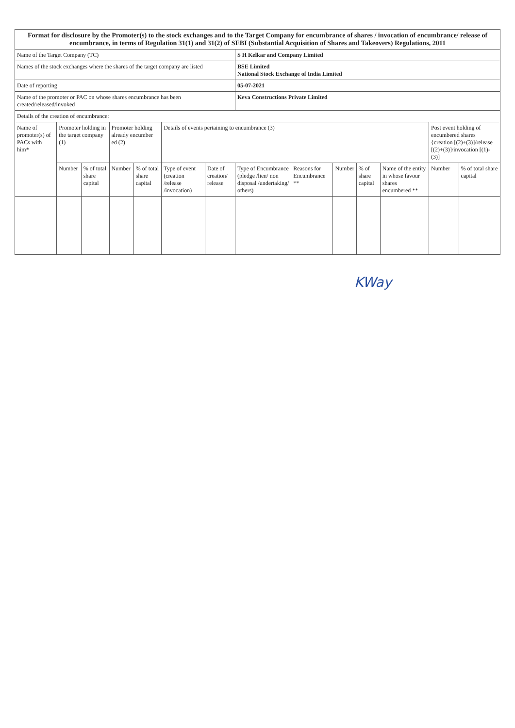| Format for disclosure by the Promoter(s) to the stock exchanges and to the Target Company for encumbrance of shares / invocation of encumbrance/ release of encumbrance, in terms of Regulation 31(1) and 31(2) of SEBI (Substantial Acquisition of Shares and Takeovers) Regulations, 2011 | | | | | | | | | | | | | |
| Name of the Target Company (TC) | | | | | | | S H Kelkar and Company Limited | | | | | | |
| Names of the stock exchanges where the shares of the target company are listed | | | | | | | BSE Limited National Stock Exchange of India Limited | | | | | | |
| Date of reporting | | | | | | | 05-07-2021 | | | | | | |
| Name of the promoter or PAC on whose shares encumbrance has been created/released/invoked | | | | | | | Keva Constructions Private Limited | | | | | | |
| Details of the creation of encumbrance: | | | | | | | | | | | | | |
| Name of promoter(s) of PACs with him* | Promoter holding in the target company (1) | | Promoter holding already encumber ed (2) | | Details of events pertaining to encumbrance (3) | | | | | | | Post event holding of encumbered shares {creation [(2)+(3)]/release [(2)+(3)]/invocation [(1)-(3)] | |
| | Number | % of total share capital | Number | % of total share capital | Type of event (creation /release /invocation) | Date of creation/ release | Type of Encumbrance (pledge /lien/ non disposal /undertaking/ others) | Reasons for Encumbrance ** | Number | % of share capital | Name of the entity in whose favour shares encumbered ** | Number | % of total share capital |
KWay